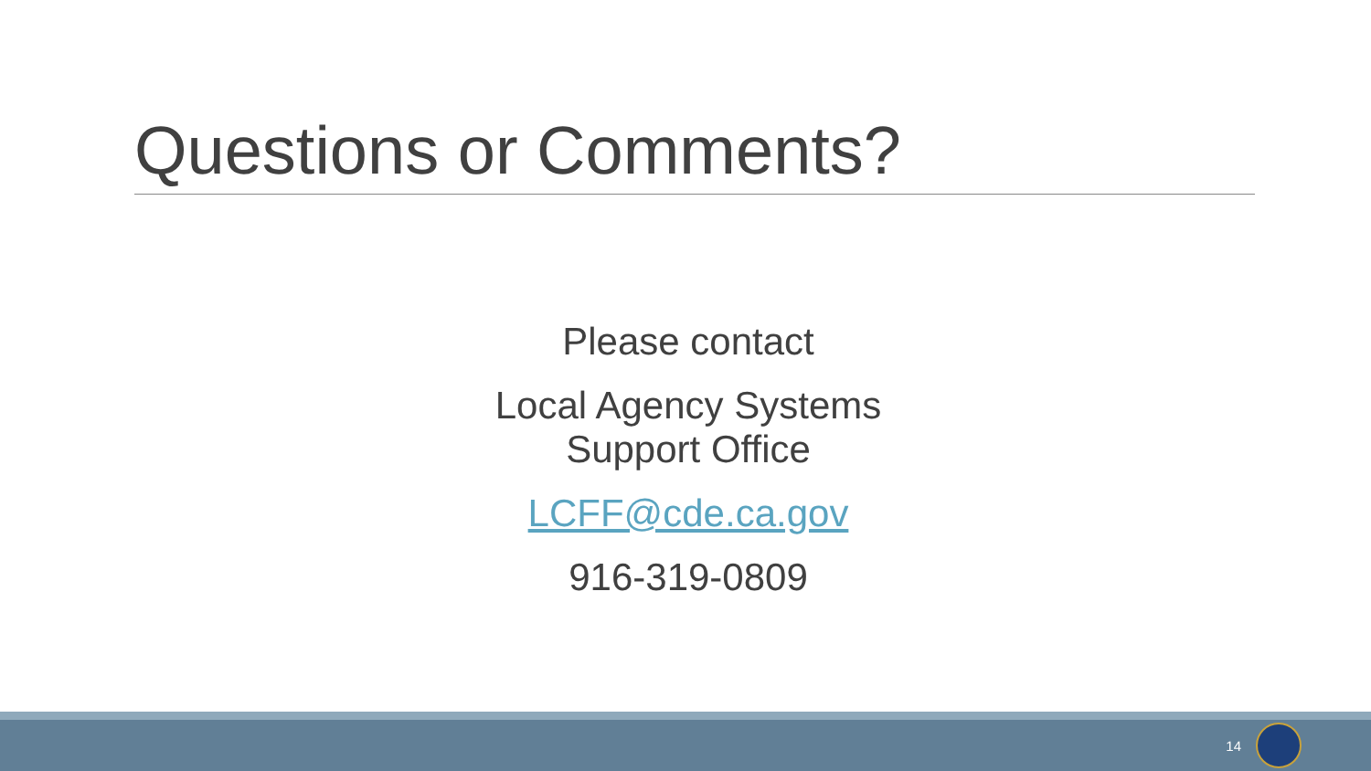Questions or Comments?
Please contact
Local Agency Systems
Support Office
LCFF@cde.ca.gov
916-319-0809
14